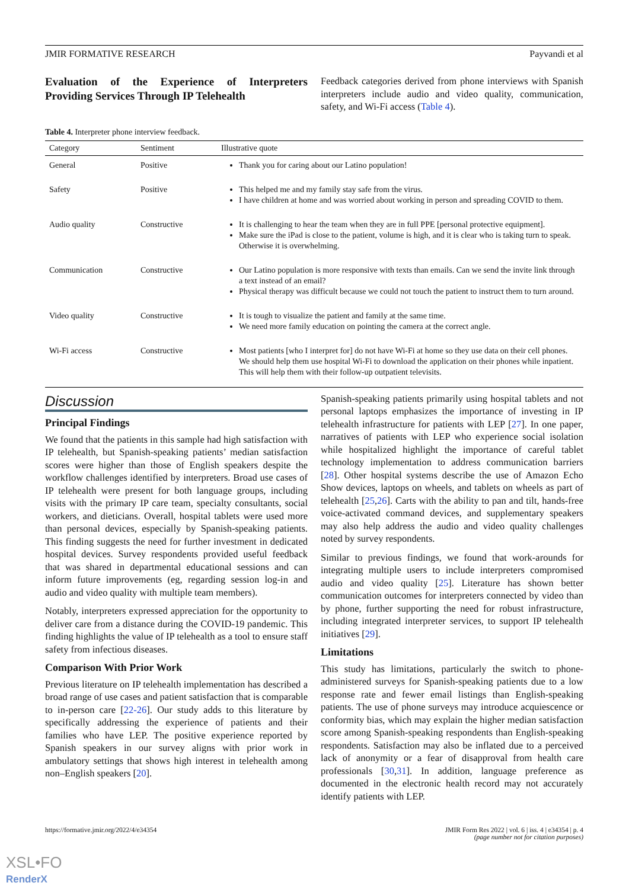JMIR FORMATIVE RESEARCH Payvandi et al
Evaluation of the Experience of Interpreters Providing Services Through IP Telehealth
Feedback categories derived from phone interviews with Spanish interpreters include audio and video quality, communication, safety, and Wi-Fi access (Table 4).
Table 4. Interpreter phone interview feedback.
| Category | Sentiment | Illustrative quote |
| --- | --- | --- |
| General | Positive | Thank you for caring about our Latino population! |
| Safety | Positive | This helped me and my family stay safe from the virus. I have children at home and was worried about working in person and spreading COVID to them. |
| Audio quality | Constructive | It is challenging to hear the team when they are in full PPE [personal protective equipment]. Make sure the iPad is close to the patient, volume is high, and it is clear who is taking turn to speak. Otherwise it is overwhelming. |
| Communication | Constructive | Our Latino population is more responsive with texts than emails. Can we send the invite link through a text instead of an email? Physical therapy was difficult because we could not touch the patient to instruct them to turn around. |
| Video quality | Constructive | It is tough to visualize the patient and family at the same time. We need more family education on pointing the camera at the correct angle. |
| Wi-Fi access | Constructive | Most patients [who I interpret for] do not have Wi-Fi at home so they use data on their cell phones. We should help them use hospital Wi-Fi to download the application on their phones while inpatient. This will help them with their follow-up outpatient televisits. |
Discussion
Principal Findings
We found that the patients in this sample had high satisfaction with IP telehealth, but Spanish-speaking patients’ median satisfaction scores were higher than those of English speakers despite the workflow challenges identified by interpreters. Broad use cases of IP telehealth were present for both language groups, including visits with the primary IP care team, specialty consultants, social workers, and dieticians. Overall, hospital tablets were used more than personal devices, especially by Spanish-speaking patients. This finding suggests the need for further investment in dedicated hospital devices. Survey respondents provided useful feedback that was shared in departmental educational sessions and can inform future improvements (eg, regarding session log-in and audio and video quality with multiple team members).
Notably, interpreters expressed appreciation for the opportunity to deliver care from a distance during the COVID-19 pandemic. This finding highlights the value of IP telehealth as a tool to ensure staff safety from infectious diseases.
Comparison With Prior Work
Previous literature on IP telehealth implementation has described a broad range of use cases and patient satisfaction that is comparable to in-person care [22-26]. Our study adds to this literature by specifically addressing the experience of patients and their families who have LEP. The positive experience reported by Spanish speakers in our survey aligns with prior work in ambulatory settings that shows high interest in telehealth among non–English speakers [20].
Spanish-speaking patients primarily using hospital tablets and not personal laptops emphasizes the importance of investing in IP telehealth infrastructure for patients with LEP [27]. In one paper, narratives of patients with LEP who experience social isolation while hospitalized highlight the importance of careful tablet technology implementation to address communication barriers [28]. Other hospital systems describe the use of Amazon Echo Show devices, laptops on wheels, and tablets on wheels as part of telehealth [25,26]. Carts with the ability to pan and tilt, hands-free voice-activated command devices, and supplementary speakers may also help address the audio and video quality challenges noted by survey respondents.
Similar to previous findings, we found that work-arounds for integrating multiple users to include interpreters compromised audio and video quality [25]. Literature has shown better communication outcomes for interpreters connected by video than by phone, further supporting the need for robust infrastructure, including integrated interpreter services, to support IP telehealth initiatives [29].
Limitations
This study has limitations, particularly the switch to phone-administered surveys for Spanish-speaking patients due to a low response rate and fewer email listings than English-speaking patients. The use of phone surveys may introduce acquiescence or conformity bias, which may explain the higher median satisfaction score among Spanish-speaking respondents than English-speaking respondents. Satisfaction may also be inflated due to a perceived lack of anonymity or a fear of disapproval from health care professionals [30,31]. In addition, language preference as documented in the electronic health record may not accurately identify patients with LEP.
https://formative.jmir.org/2022/4/e34354 JMIR Form Res 2022 | vol. 6 | iss. 4 | e34354 | p. 4
(page number not for citation purposes)
XSL•FO
RenderX